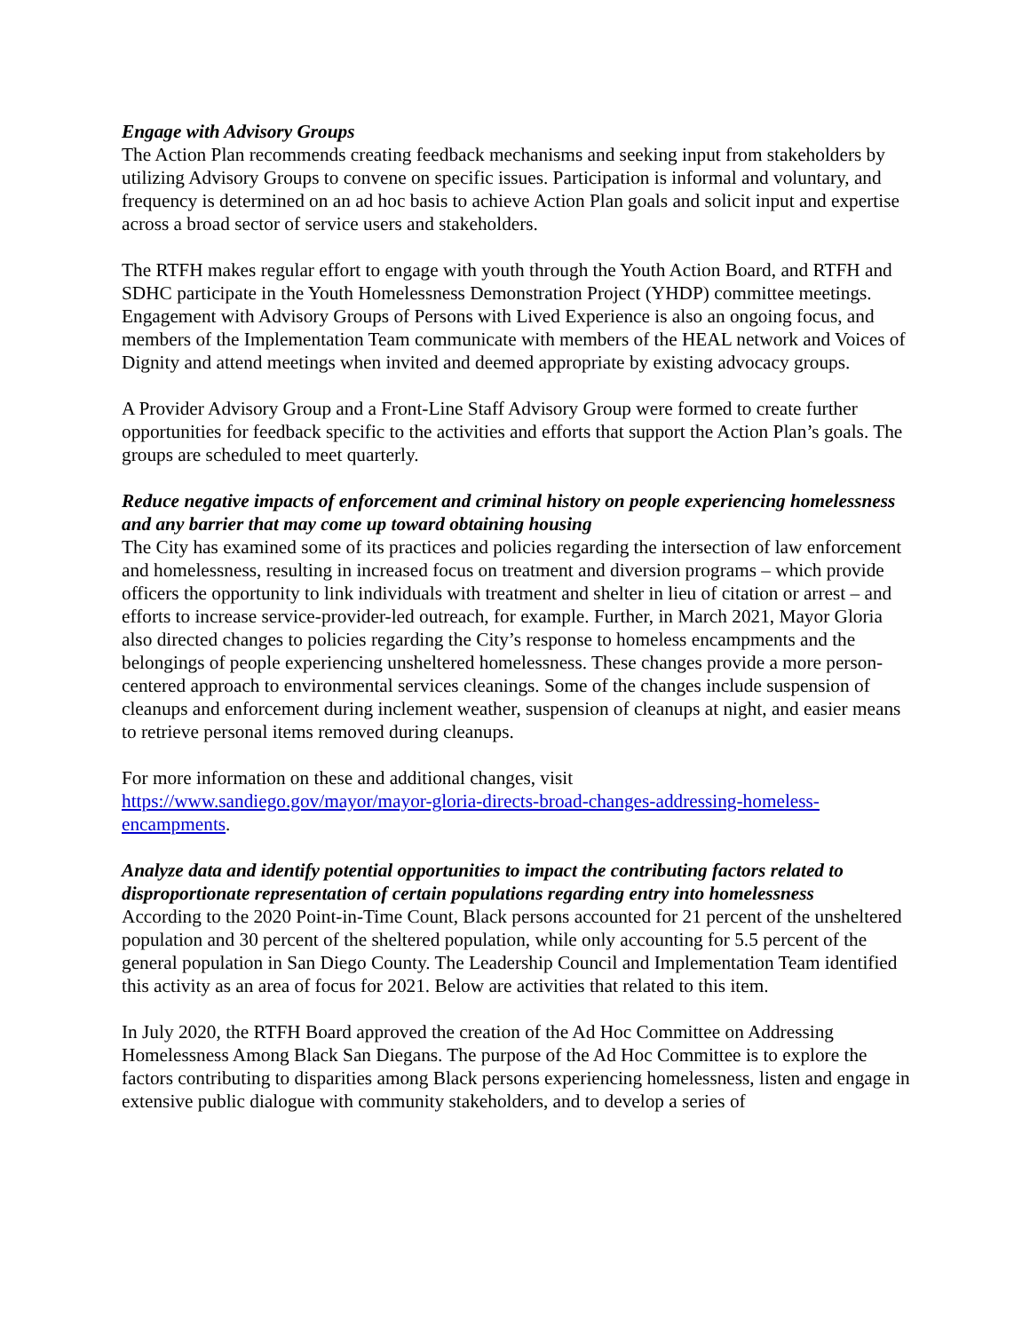Engage with Advisory Groups
The Action Plan recommends creating feedback mechanisms and seeking input from stakeholders by utilizing Advisory Groups to convene on specific issues. Participation is informal and voluntary, and frequency is determined on an ad hoc basis to achieve Action Plan goals and solicit input and expertise across a broad sector of service users and stakeholders.
The RTFH makes regular effort to engage with youth through the Youth Action Board, and RTFH and SDHC participate in the Youth Homelessness Demonstration Project (YHDP) committee meetings. Engagement with Advisory Groups of Persons with Lived Experience is also an ongoing focus, and members of the Implementation Team communicate with members of the HEAL network and Voices of Dignity and attend meetings when invited and deemed appropriate by existing advocacy groups.
A Provider Advisory Group and a Front-Line Staff Advisory Group were formed to create further opportunities for feedback specific to the activities and efforts that support the Action Plan’s goals. The groups are scheduled to meet quarterly.
Reduce negative impacts of enforcement and criminal history on people experiencing homelessness and any barrier that may come up toward obtaining housing
The City has examined some of its practices and policies regarding the intersection of law enforcement and homelessness, resulting in increased focus on treatment and diversion programs – which provide officers the opportunity to link individuals with treatment and shelter in lieu of citation or arrest – and efforts to increase service-provider-led outreach, for example. Further, in March 2021, Mayor Gloria also directed changes to policies regarding the City’s response to homeless encampments and the belongings of people experiencing unsheltered homelessness. These changes provide a more person-centered approach to environmental services cleanings. Some of the changes include suspension of cleanups and enforcement during inclement weather, suspension of cleanups at night, and easier means to retrieve personal items removed during cleanups.
For more information on these and additional changes, visit
https://www.sandiego.gov/mayor/mayor-gloria-directs-broad-changes-addressing-homeless-encampments.
Analyze data and identify potential opportunities to impact the contributing factors related to disproportionate representation of certain populations regarding entry into homelessness
According to the 2020 Point-in-Time Count, Black persons accounted for 21 percent of the unsheltered population and 30 percent of the sheltered population, while only accounting for 5.5 percent of the general population in San Diego County. The Leadership Council and Implementation Team identified this activity as an area of focus for 2021. Below are activities that related to this item.
In July 2020, the RTFH Board approved the creation of the Ad Hoc Committee on Addressing Homelessness Among Black San Diegans. The purpose of the Ad Hoc Committee is to explore the factors contributing to disparities among Black persons experiencing homelessness, listen and engage in extensive public dialogue with community stakeholders, and to develop a series of